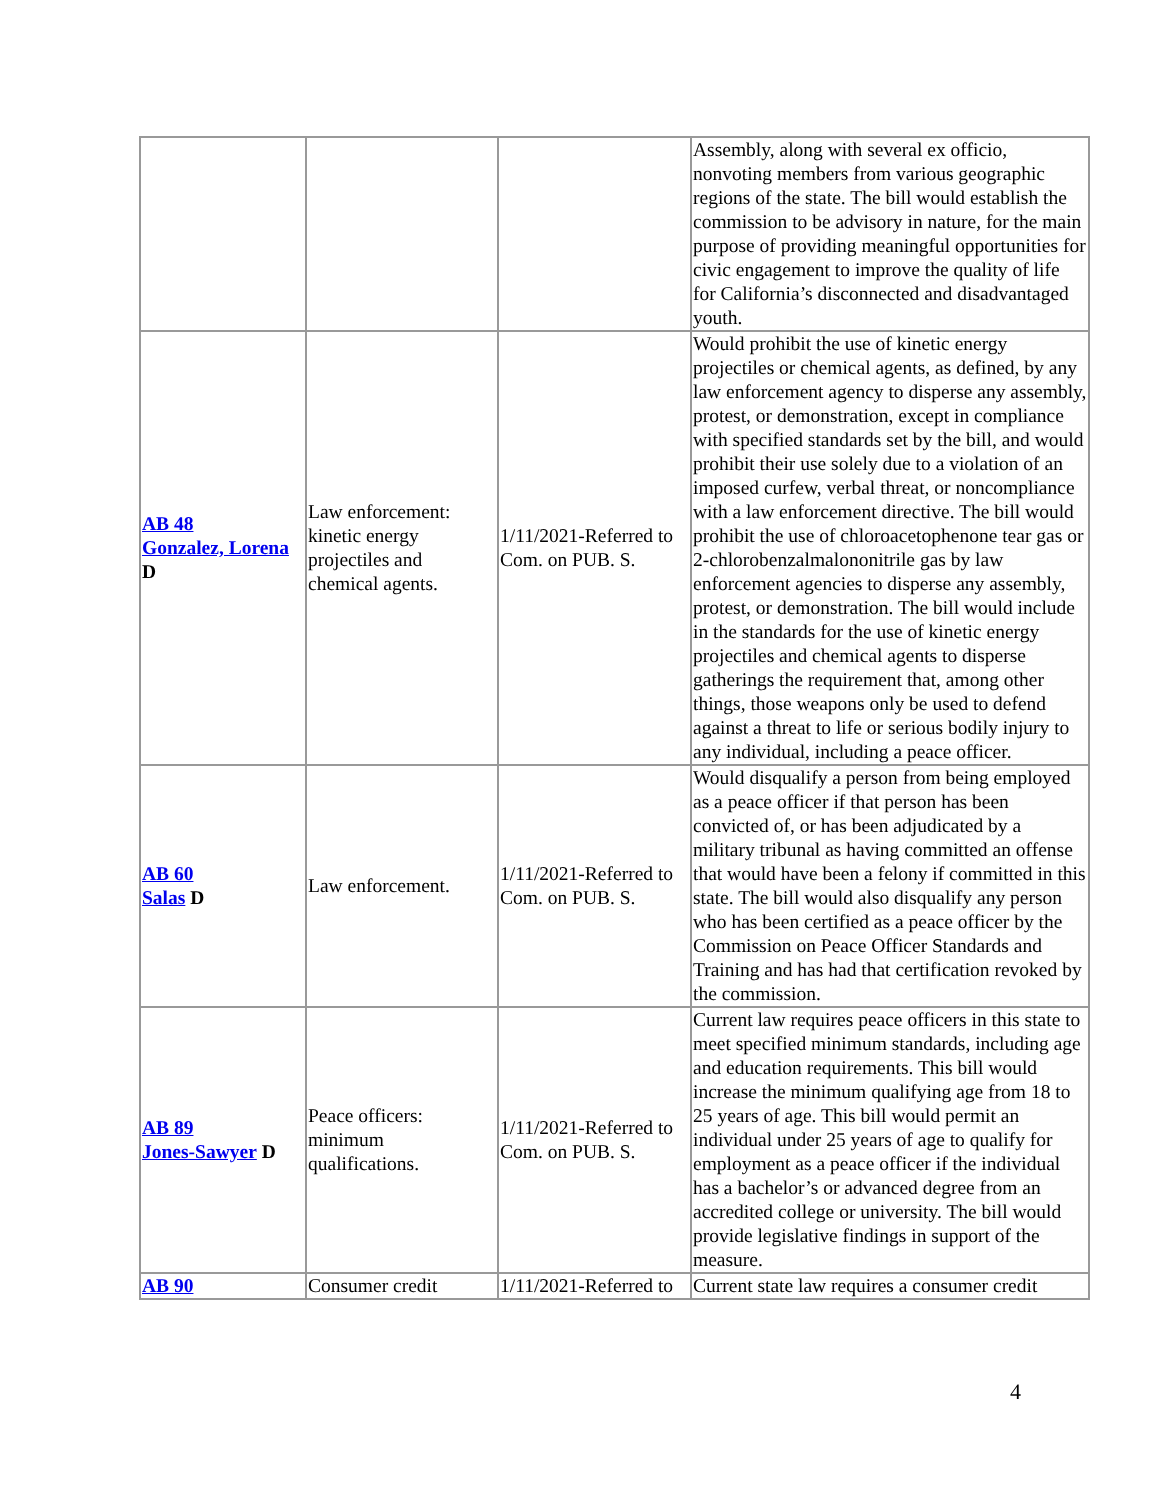| | | | Assembly, along with several ex officio, nonvoting members from various geographic regions of the state. The bill would establish the commission to be advisory in nature, for the main purpose of providing meaningful opportunities for civic engagement to improve the quality of life for California’s disconnected and disadvantaged youth. |
| AB 48 Gonzalez, Lorena D | Law enforcement: kinetic energy projectiles and chemical agents. | 1/11/2021-Referred to Com. on PUB. S. | Would prohibit the use of kinetic energy projectiles or chemical agents, as defined, by any law enforcement agency to disperse any assembly, protest, or demonstration, except in compliance with specified standards set by the bill, and would prohibit their use solely due to a violation of an imposed curfew, verbal threat, or noncompliance with a law enforcement directive. The bill would prohibit the use of chloroacetophenone tear gas or 2-chlorobenzalmalononitrile gas by law enforcement agencies to disperse any assembly, protest, or demonstration. The bill would include in the standards for the use of kinetic energy projectiles and chemical agents to disperse gatherings the requirement that, among other things, those weapons only be used to defend against a threat to life or serious bodily injury to any individual, including a peace officer. |
| AB 60 Salas D | Law enforcement. | 1/11/2021-Referred to Com. on PUB. S. | Would disqualify a person from being employed as a peace officer if that person has been convicted of, or has been adjudicated by a military tribunal as having committed an offense that would have been a felony if committed in this state. The bill would also disqualify any person who has been certified as a peace officer by the Commission on Peace Officer Standards and Training and has had that certification revoked by the commission. |
| AB 89 Jones-Sawyer D | Peace officers: minimum qualifications. | 1/11/2021-Referred to Com. on PUB. S. | Current law requires peace officers in this state to meet specified minimum standards, including age and education requirements. This bill would increase the minimum qualifying age from 18 to 25 years of age. This bill would permit an individual under 25 years of age to qualify for employment as a peace officer if the individual has a bachelor’s or advanced degree from an accredited college or university. The bill would provide legislative findings in support of the measure. |
| AB 90 | Consumer credit | 1/11/2021-Referred to | Current state law requires a consumer credit |
4